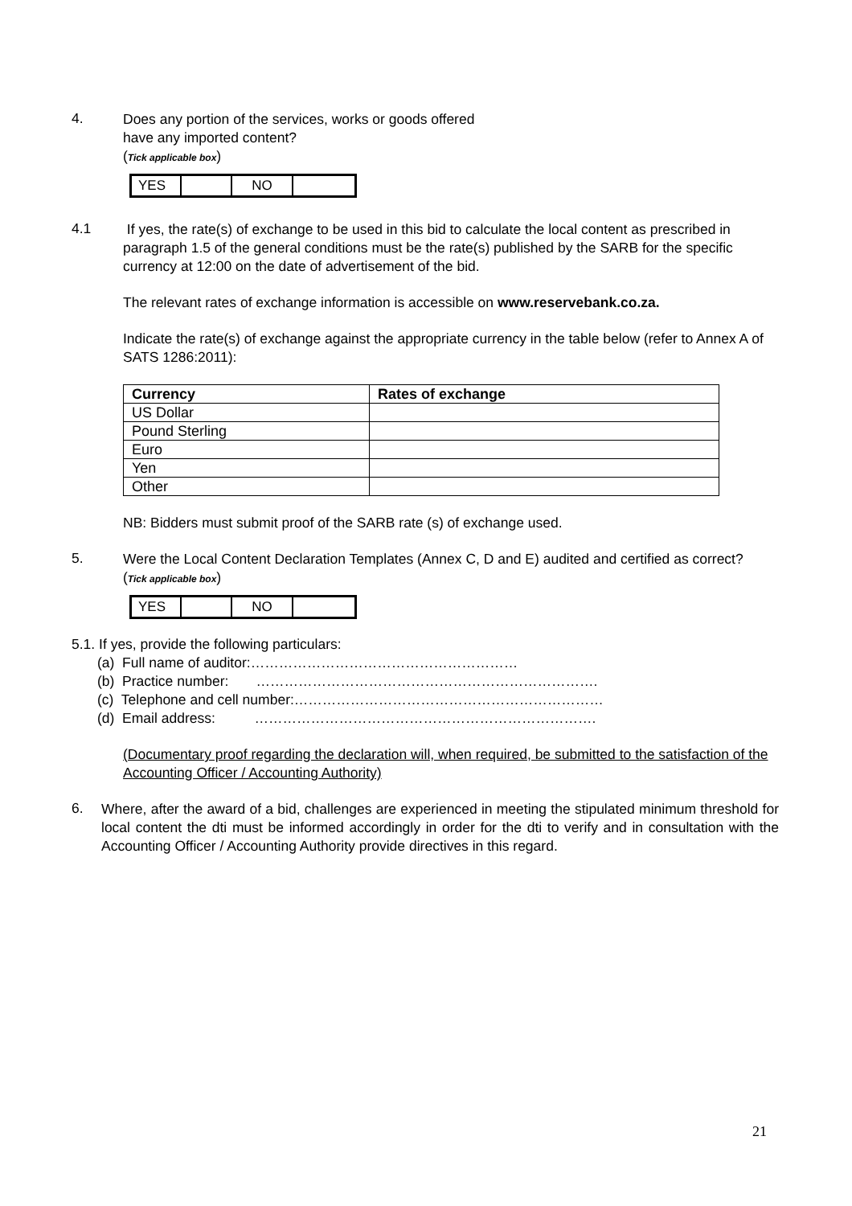4.
Does any portion of the services, works or goods offered
have any imported content?
(Tick applicable box)
| YES | | NO | |
4.1
If yes, the rate(s) of exchange to be used in this bid to calculate the local content as prescribed in paragraph 1.5 of the general conditions must be the rate(s) published by the SARB for the specific currency at 12:00 on the date of advertisement of the bid.
The relevant rates of exchange information is accessible on www.reservebank.co.za.
Indicate the rate(s) of exchange against the appropriate currency in the table below (refer to Annex A of SATS 1286:2011):
| Currency | Rates of exchange |
| --- | --- |
| US Dollar | |
| Pound Sterling | |
| Euro | |
| Yen | |
| Other | |
NB: Bidders must submit proof of the SARB rate (s) of exchange used.
5.
Were the Local Content Declaration Templates (Annex C, D and E) audited and certified as correct?
(Tick applicable box)
| YES | | NO | |
5.1. If yes, provide the following particulars:
(a) Full name of auditor:…………………………………………………
(b) Practice number: ……………………………………………………………….
(c) Telephone and cell number:…………………………………………………………
(d) Email address: ……………………………………………………………….
(Documentary proof regarding the declaration will, when required, be submitted to the satisfaction of the Accounting Officer / Accounting Authority)
6.
Where, after the award of a bid, challenges are experienced in meeting the stipulated minimum threshold for local content the dti must be informed accordingly in order for the dti to verify and in consultation with the Accounting Officer / Accounting Authority provide directives in this regard.
21